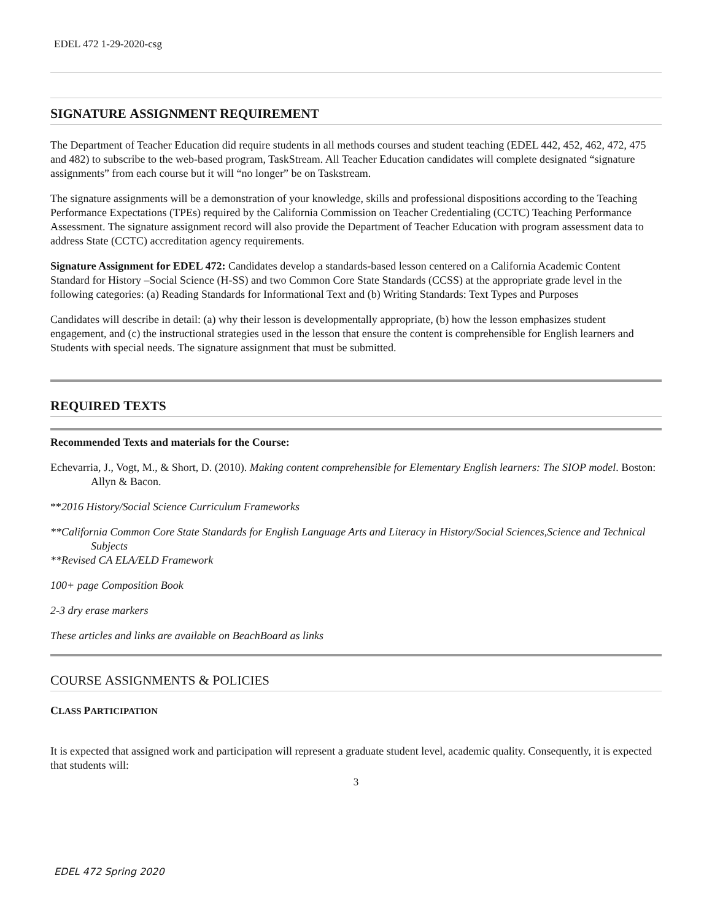EDEL 472 1-29-2020-csg
SIGNATURE ASSIGNMENT REQUIREMENT
The Department of Teacher Education did require students in all methods courses and student teaching (EDEL 442, 452, 462, 472, 475 and 482) to subscribe to the web-based program, TaskStream. All Teacher Education candidates will complete designated “signature assignments” from each course but it will “no longer” be on Taskstream.
The signature assignments will be a demonstration of your knowledge, skills and professional dispositions according to the Teaching Performance Expectations (TPEs) required by the California Commission on Teacher Credentialing (CCTC) Teaching Performance Assessment. The signature assignment record will also provide the Department of Teacher Education with program assessment data to address State (CCTC) accreditation agency requirements.
Signature Assignment for EDEL 472: Candidates develop a standards-based lesson centered on a California Academic Content Standard for History –Social Science (H-SS) and two Common Core State Standards (CCSS) at the appropriate grade level in the following categories: (a) Reading Standards for Informational Text and (b) Writing Standards: Text Types and Purposes
Candidates will describe in detail: (a) why their lesson is developmentally appropriate, (b) how the lesson emphasizes student engagement, and (c) the instructional strategies used in the lesson that ensure the content is comprehensible for English learners and Students with special needs. The signature assignment that must be submitted.
REQUIRED TEXTS
Recommended Texts and materials for the Course:
Echevarria, J., Vogt, M., & Short, D. (2010). Making content comprehensible for Elementary English learners: The SIOP model. Boston: Allyn & Bacon.
**2016 History/Social Science Curriculum Frameworks
**California Common Core State Standards for English Language Arts and Literacy in History/Social Sciences,Science and Technical Subjects
**Revised CA ELA/ELD Framework
100+ page Composition Book
2-3 dry erase markers
These articles and links are available on BeachBoard as links
COURSE ASSIGNMENTS & POLICIES
CLASS PARTICIPATION
It is expected that assigned work and participation will represent a graduate student level, academic quality. Consequently, it is expected that students will:
3
EDEL 472 Spring 2020